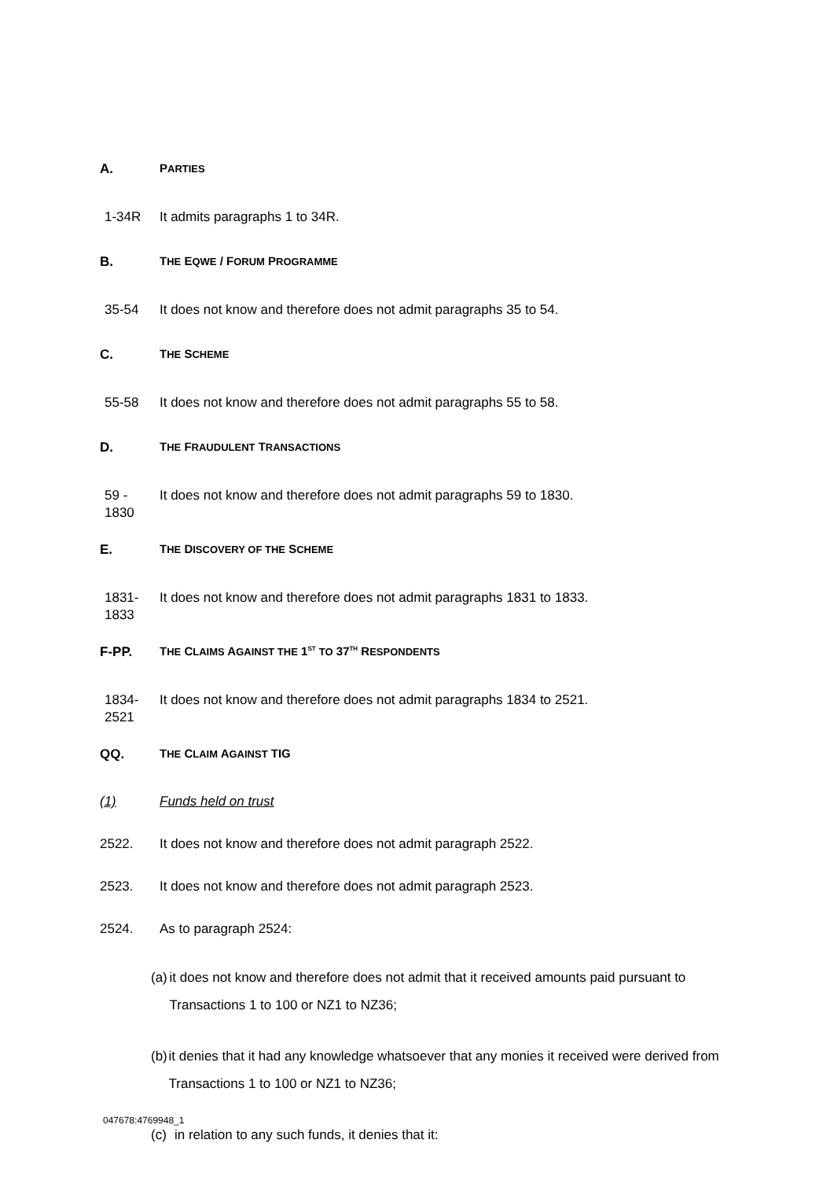A. PARTIES
1-34R It admits paragraphs 1 to 34R.
B. THE EQWE / FORUM PROGRAMME
35-54 It does not know and therefore does not admit paragraphs 35 to 54.
C. THE SCHEME
55-58 It does not know and therefore does not admit paragraphs 55 to 58.
D. THE FRAUDULENT TRANSACTIONS
59 -
1830 It does not know and therefore does not admit paragraphs 59 to 1830.
E. THE DISCOVERY OF THE SCHEME
1831-
1833 It does not know and therefore does not admit paragraphs 1831 to 1833.
F-PP. THE CLAIMS AGAINST THE 1<sup>ST</sup> TO 37<sup>TH</sup> RESPONDENTS
1834-
2521 It does not know and therefore does not admit paragraphs 1834 to 2521.
QQ. THE CLAIM AGAINST TIG
(1) Funds held on trust
2522. It does not know and therefore does not admit paragraph 2522.
2523. It does not know and therefore does not admit paragraph 2523.
2524. As to paragraph 2524:
(a) it does not know and therefore does not admit that it received amounts paid pursuant to Transactions 1 to 100 or NZ1 to NZ36;
(b) it denies that it had any knowledge whatsoever that any monies it received were derived from Transactions 1 to 100 or NZ1 to NZ36;
(c) in relation to any such funds, it denies that it:
047678:4769948_1